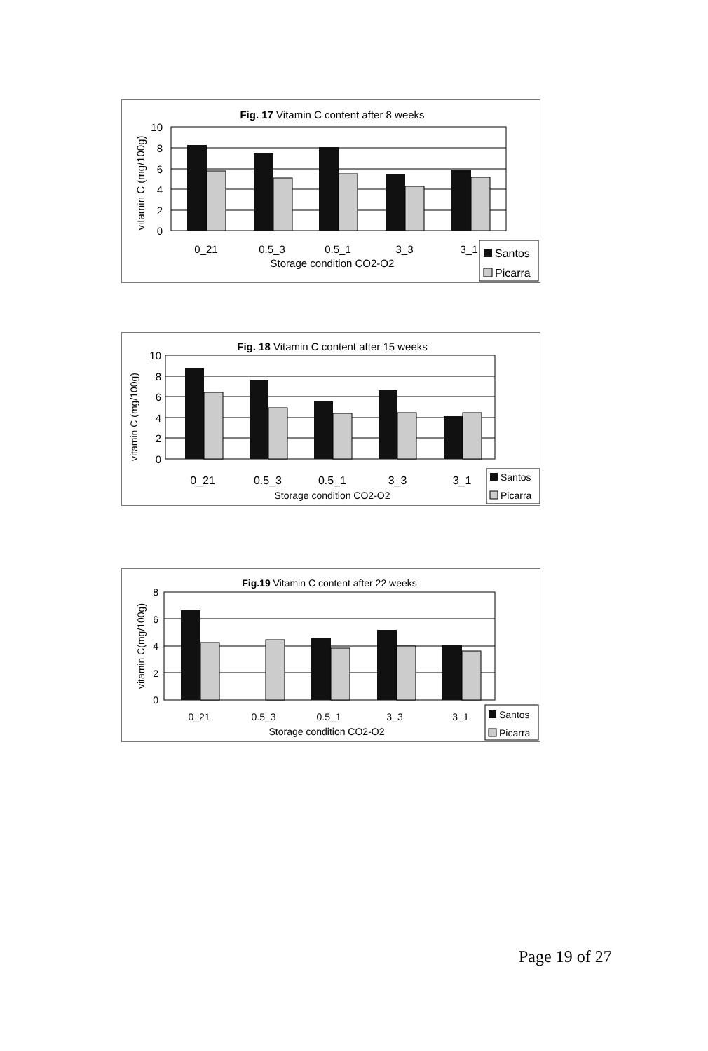Fig. 17 Vitamin C content after 8 weeks
vitamin C (mg/100g)
10
8
6
4
2
0
0_21
0.5_3
0.5_1
3_3
3_1
Storage condition CO2-O2
Santos
Picarra
Fig. 18 Vitamin C content after 15 weeks
vitamin C (mg/100g)
10
8
6
4
2
0
0_21
0.5_3
0.5_1
3_3
3_1
Storage condition CO2-O2
Santos
Picarra
Fig.19 Vitamin C content after 22 weeks
vitamin C(mg/100g)
8
6
4
2
0
0_21
0.5_3
0.5_1
3_3
3_1
Storage condition CO2-O2
Santos
Picarra
Page 19 of 27